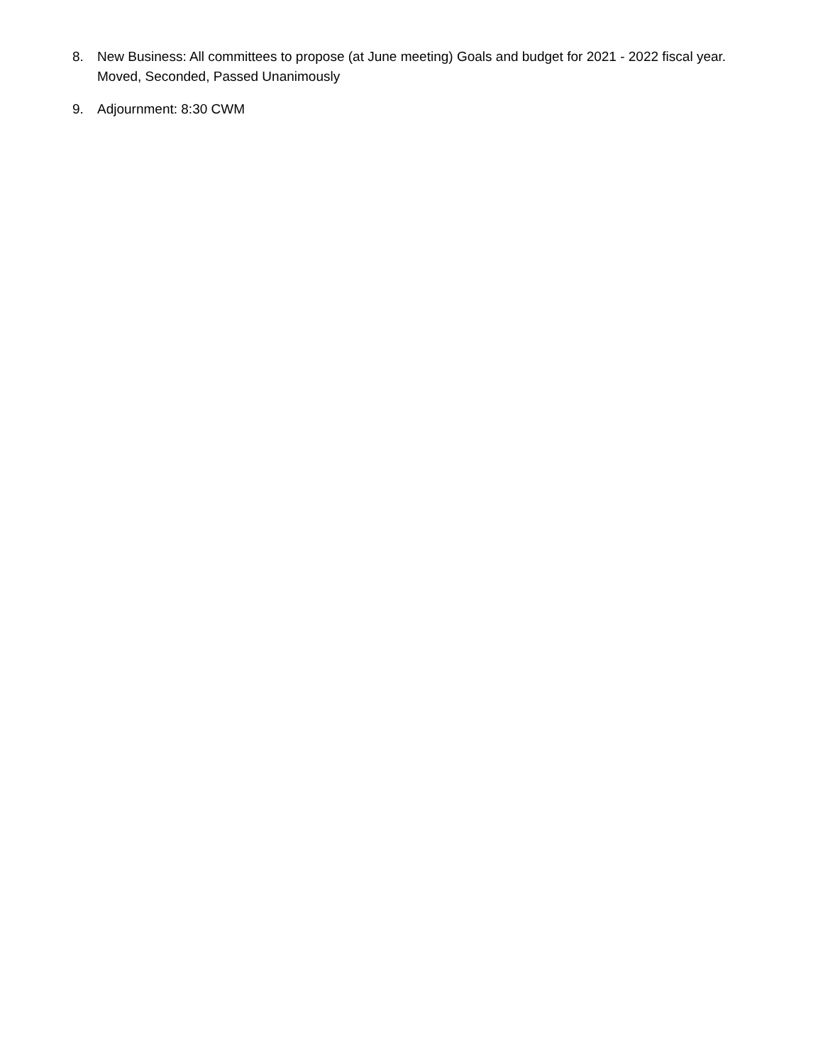8. New Business: All committees to propose (at June meeting) Goals and budget for 2021 - 2022 fiscal year. Moved, Seconded, Passed Unanimously
9. Adjournment: 8:30 CWM